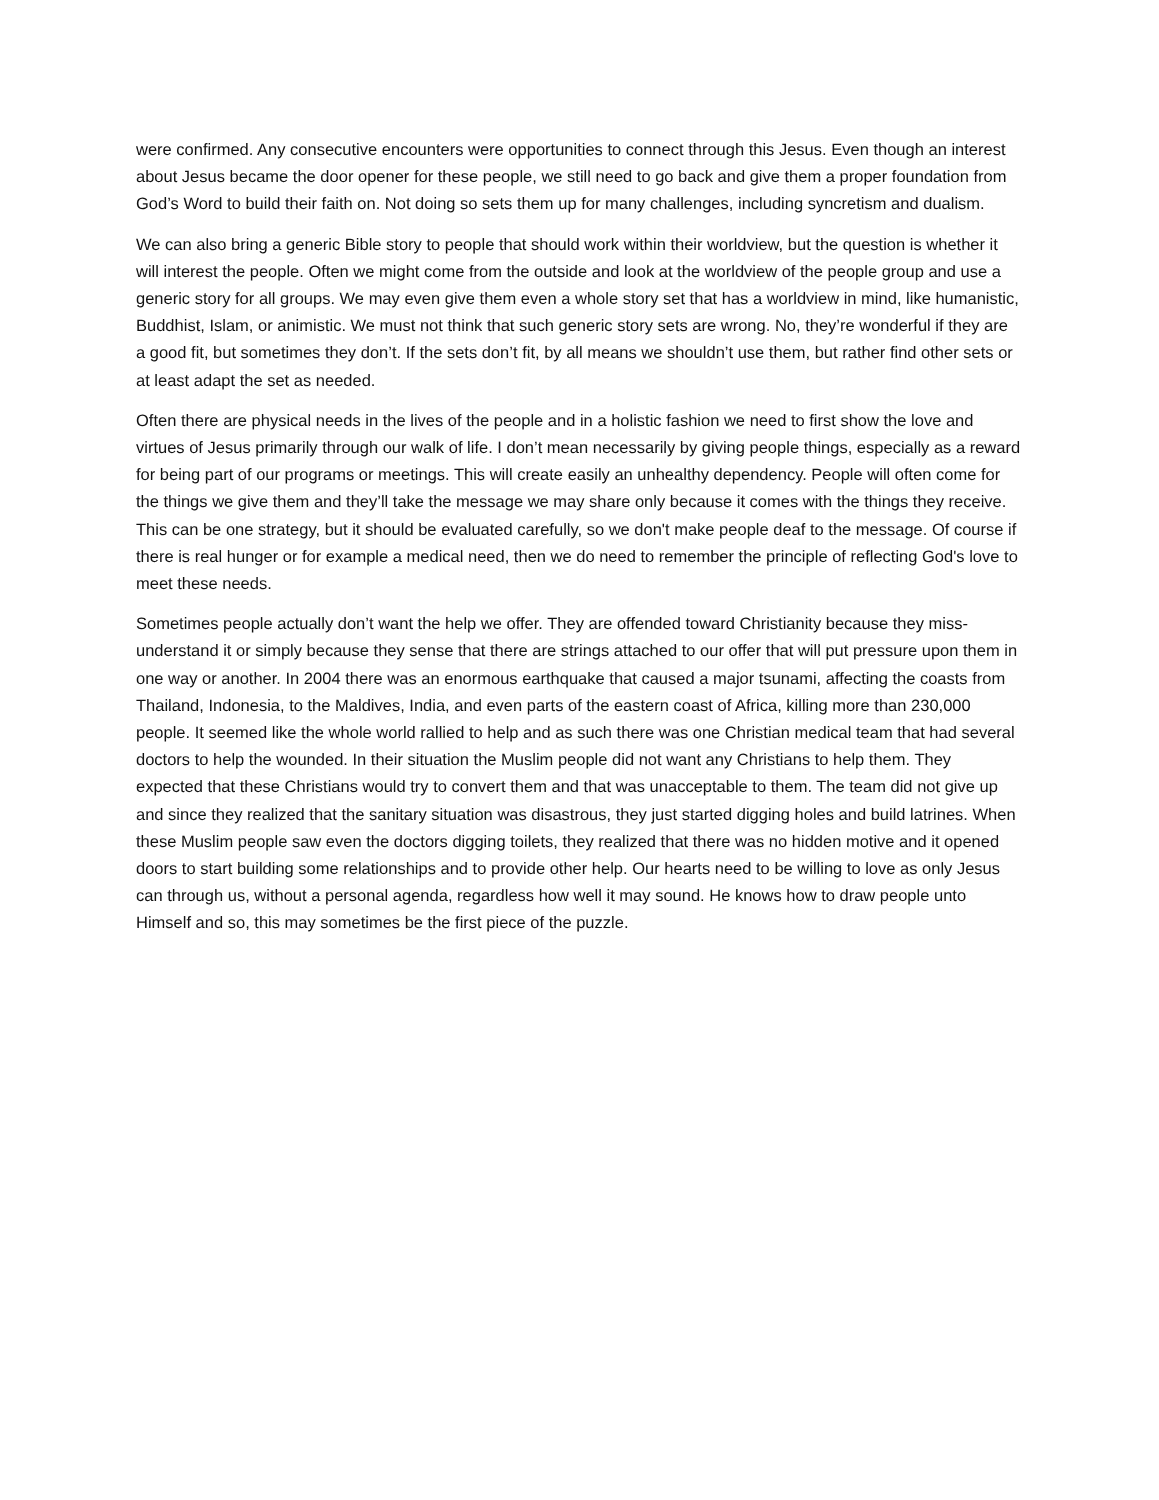were confirmed. Any consecutive encounters were opportunities to connect through this Jesus. Even though an interest about Jesus became the door opener for these people, we still need to go back and give them a proper foundation from God’s Word to build their faith on. Not doing so sets them up for many challenges, including syncretism and dualism.
We can also bring a generic Bible story to people that should work within their worldview, but the question is whether it will interest the people. Often we might come from the outside and look at the worldview of the people group and use a generic story for all groups. We may even give them even a whole story set that has a worldview in mind, like humanistic, Buddhist, Islam, or animistic. We must not think that such generic story sets are wrong. No, they’re wonderful if they are a good fit, but sometimes they don’t. If the sets don’t fit, by all means we shouldn’t use them, but rather find other sets or at least adapt the set as needed.
Often there are physical needs in the lives of the people and in a holistic fashion we need to first show the love and virtues of Jesus primarily through our walk of life. I don’t mean necessarily by giving people things, especially as a reward for being part of our programs or meetings. This will create easily an unhealthy dependency. People will often come for the things we give them and they’ll take the message we may share only because it comes with the things they receive. This can be one strategy, but it should be evaluated carefully, so we don't make people deaf to the message. Of course if there is real hunger or for example a medical need, then we do need to remember the principle of reflecting God's love to meet these needs.
Sometimes people actually don’t want the help we offer. They are offended toward Christianity because they miss-understand it or simply because they sense that there are strings attached to our offer that will put pressure upon them in one way or another. In 2004 there was an enormous earthquake that caused a major tsunami, affecting the coasts from Thailand, Indonesia, to the Maldives, India, and even parts of the eastern coast of Africa, killing more than 230,000 people. It seemed like the whole world rallied to help and as such there was one Christian medical team that had several doctors to help the wounded. In their situation the Muslim people did not want any Christians to help them. They expected that these Christians would try to convert them and that was unacceptable to them. The team did not give up and since they realized that the sanitary situation was disastrous, they just started digging holes and build latrines. When these Muslim people saw even the doctors digging toilets, they realized that there was no hidden motive and it opened doors to start building some relationships and to provide other help. Our hearts need to be willing to love as only Jesus can through us, without a personal agenda, regardless how well it may sound. He knows how to draw people unto Himself and so, this may sometimes be the first piece of the puzzle.